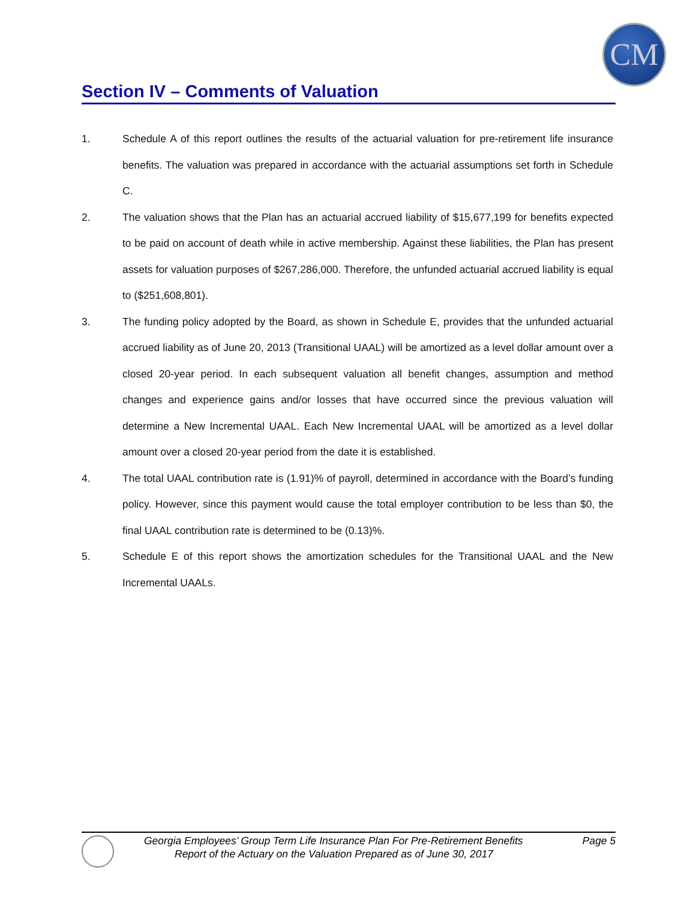CM
Section IV – Comments of Valuation
1. Schedule A of this report outlines the results of the actuarial valuation for pre-retirement life insurance benefits. The valuation was prepared in accordance with the actuarial assumptions set forth in Schedule C.
2. The valuation shows that the Plan has an actuarial accrued liability of $15,677,199 for benefits expected to be paid on account of death while in active membership. Against these liabilities, the Plan has present assets for valuation purposes of $267,286,000. Therefore, the unfunded actuarial accrued liability is equal to ($251,608,801).
3. The funding policy adopted by the Board, as shown in Schedule E, provides that the unfunded actuarial accrued liability as of June 20, 2013 (Transitional UAAL) will be amortized as a level dollar amount over a closed 20-year period. In each subsequent valuation all benefit changes, assumption and method changes and experience gains and/or losses that have occurred since the previous valuation will determine a New Incremental UAAL. Each New Incremental UAAL will be amortized as a level dollar amount over a closed 20-year period from the date it is established.
4. The total UAAL contribution rate is (1.91)% of payroll, determined in accordance with the Board’s funding policy. However, since this payment would cause the total employer contribution to be less than $0, the final UAAL contribution rate is determined to be (0.13)%.
5. Schedule E of this report shows the amortization schedules for the Transitional UAAL and the New Incremental UAALs.
Georgia Employees’ Group Term Life Insurance Plan For Pre-Retirement Benefits Page 5
Report of the Actuary on the Valuation Prepared as of June 30, 2017